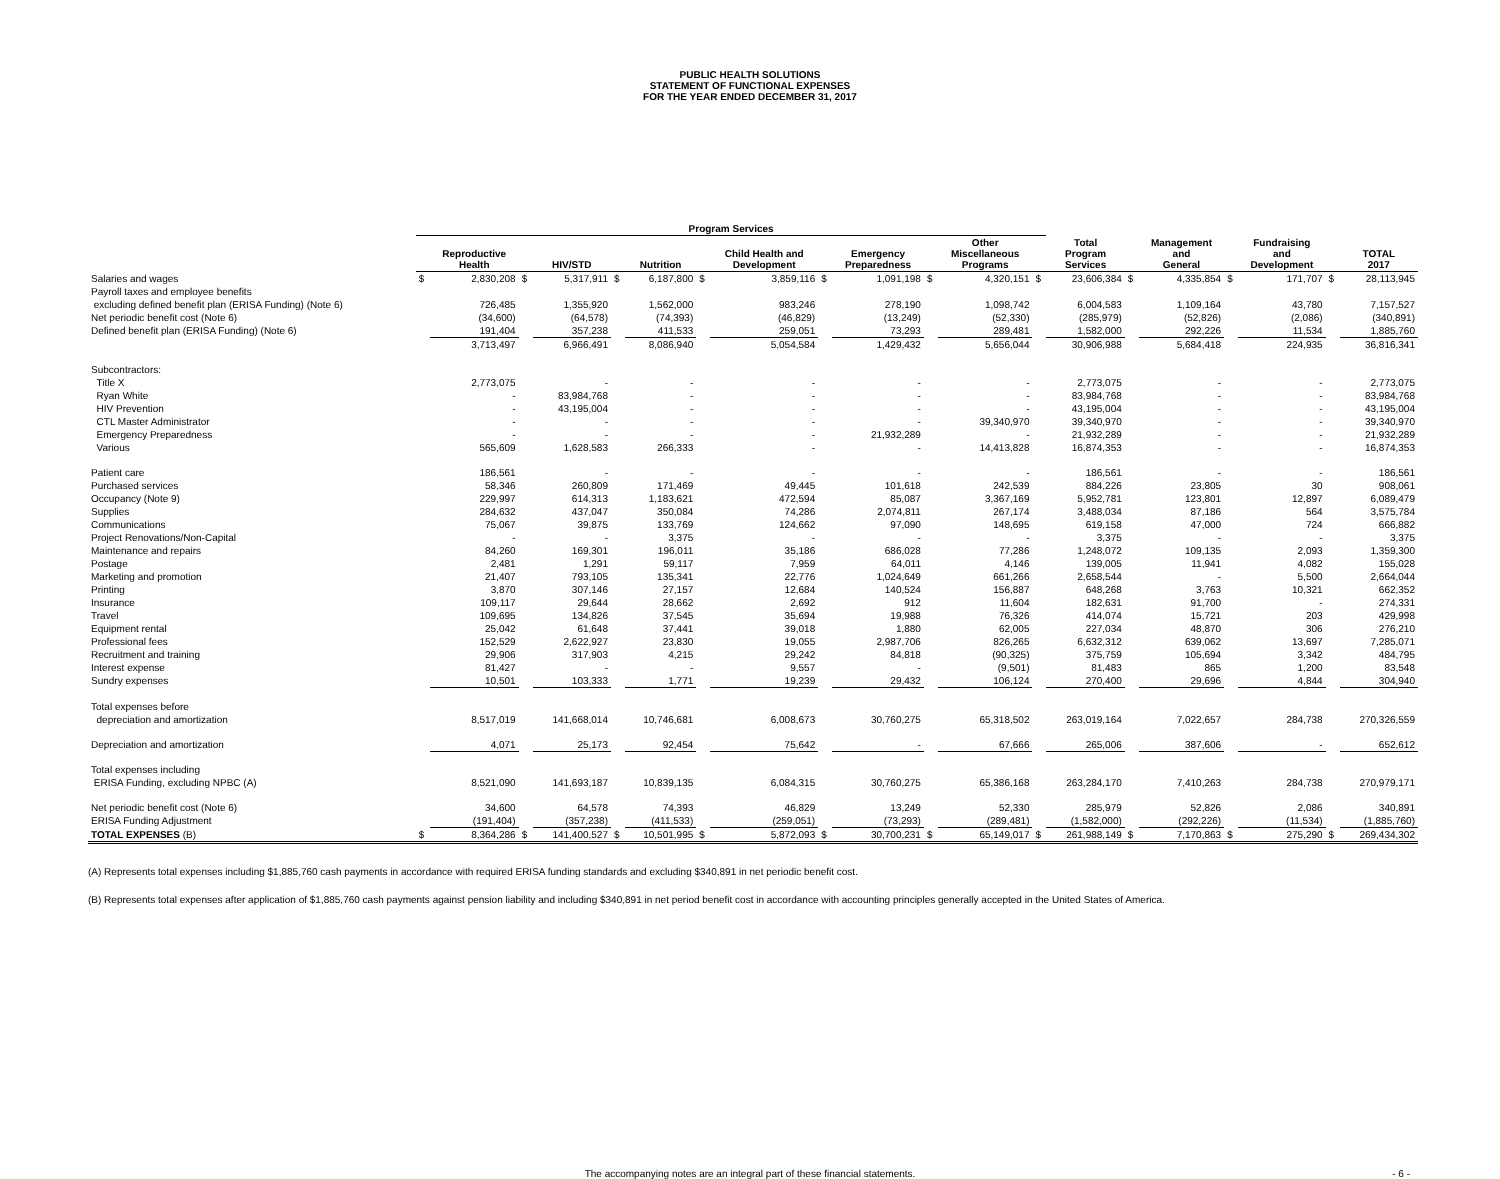PUBLIC HEALTH SOLUTIONS
STATEMENT OF FUNCTIONAL EXPENSES
FOR THE YEAR ENDED DECEMBER 31, 2017
| | Program Services | | | | | | | | | | | | | | | | | | | |
| --- | --- | --- | --- | --- | --- | --- | --- | --- | --- | --- | --- | --- | --- | --- | --- | --- | --- | --- | --- | --- |
| | | Reproductive Health | | HIV/STD | | Nutrition | | Child Health and Development | | Emergency Preparedness | | Other Miscellaneous Programs | | Total Program Services | | Management and General | | Fundraising and Development | | TOTAL 2017 |
| Salaries and wages | $ | 2,830,208 | $ | 5,317,911 | $ | 6,187,800 | $ | 3,859,116 | $ | 1,091,198 | $ | 4,320,151 | $ | 23,606,384 | $ | 4,335,854 | $ | 171,707 | $ | 28,113,945 |
| Payroll taxes and employee benefits | | | | | | | | | | | | | | | | | | | | |
| excluding defined benefit plan (ERISA Funding) (Note 6) | | 726,485 | | 1,355,920 | | 1,562,000 | | 983,246 | | 278,190 | | 1,098,742 | | 6,004,583 | | 1,109,164 | | 43,780 | | 7,157,527 |
| Net periodic benefit cost (Note 6) | | (34,600) | | (64,578) | | (74,393) | | (46,829) | | (13,249) | | (52,330) | | (285,979) | | (52,826) | | (2,086) | | (340,891) |
| Defined benefit plan (ERISA Funding) (Note 6) | | 191,404 | | 357,238 | | 411,533 | | 259,051 | | 73,293 | | 289,481 | | 1,582,000 | | 292,226 | | 11,534 | | 1,885,760 |
| | | 3,713,497 | | 6,966,491 | | 8,086,940 | | 5,054,584 | | 1,429,432 | | 5,656,044 | | 30,906,988 | | 5,684,418 | | 224,935 | | 36,816,341 |
| Subcontractors: | | | | | | | | | | | | | | | | | | | | |
| Title X | | 2,773,075 | | - | | - | | - | | - | | - | | 2,773,075 | | - | | - | | 2,773,075 |
| Ryan White | | - | | 83,984,768 | | - | | - | | - | | - | | 83,984,768 | | - | | - | | 83,984,768 |
| HIV Prevention | | - | | 43,195,004 | | - | | - | | - | | - | | 43,195,004 | | - | | - | | 43,195,004 |
| CTL Master Administrator | | - | | - | | - | | - | | - | | 39,340,970 | | 39,340,970 | | - | | - | | 39,340,970 |
| Emergency Preparedness | | - | | - | | - | | - | | 21,932,289 | | - | | 21,932,289 | | - | | - | | 21,932,289 |
| Various | | 565,609 | | 1,628,583 | | 266,333 | | - | | - | | 14,413,828 | | 16,874,353 | | - | | - | | 16,874,353 |
| Patient care | | 186,561 | | - | | - | | - | | - | | - | | 186,561 | | - | | - | | 186,561 |
| Purchased services | | 58,346 | | 260,809 | | 171,469 | | 49,445 | | 101,618 | | 242,539 | | 884,226 | | 23,805 | | 30 | | 908,061 |
| Occupancy (Note 9) | | 229,997 | | 614,313 | | 1,183,621 | | 472,594 | | 85,087 | | 3,367,169 | | 5,952,781 | | 123,801 | | 12,897 | | 6,089,479 |
| Supplies | | 284,632 | | 437,047 | | 350,084 | | 74,286 | | 2,074,811 | | 267,174 | | 3,488,034 | | 87,186 | | 564 | | 3,575,784 |
| Communications | | 75,067 | | 39,875 | | 133,769 | | 124,662 | | 97,090 | | 148,695 | | 619,158 | | 47,000 | | 724 | | 666,882 |
| Project Renovations/Non-Capital | | - | | - | | 3,375 | | - | | - | | - | | 3,375 | | - | | - | | 3,375 |
| Maintenance and repairs | | 84,260 | | 169,301 | | 196,011 | | 35,186 | | 686,028 | | 77,286 | | 1,248,072 | | 109,135 | | 2,093 | | 1,359,300 |
| Postage | | 2,481 | | 1,291 | | 59,117 | | 7,959 | | 64,011 | | 4,146 | | 139,005 | | 11,941 | | 4,082 | | 155,028 |
| Marketing and promotion | | 21,407 | | 793,105 | | 135,341 | | 22,776 | | 1,024,649 | | 661,266 | | 2,658,544 | | - | | 5,500 | | 2,664,044 |
| Printing | | 3,870 | | 307,146 | | 27,157 | | 12,684 | | 140,524 | | 156,887 | | 648,268 | | 3,763 | | 10,321 | | 662,352 |
| Insurance | | 109,117 | | 29,644 | | 28,662 | | 2,692 | | 912 | | 11,604 | | 182,631 | | 91,700 | | - | | 274,331 |
| Travel | | 109,695 | | 134,826 | | 37,545 | | 35,694 | | 19,988 | | 76,326 | | 414,074 | | 15,721 | | 203 | | 429,998 |
| Equipment rental | | 25,042 | | 61,648 | | 37,441 | | 39,018 | | 1,880 | | 62,005 | | 227,034 | | 48,870 | | 306 | | 276,210 |
| Professional fees | | 152,529 | | 2,622,927 | | 23,830 | | 19,055 | | 2,987,706 | | 826,265 | | 6,632,312 | | 639,062 | | 13,697 | | 7,285,071 |
| Recruitment and training | | 29,906 | | 317,903 | | 4,215 | | 29,242 | | 84,818 | | (90,325) | | 375,759 | | 105,694 | | 3,342 | | 484,795 |
| Interest expense | | 81,427 | | - | | - | | 9,557 | | - | | (9,501) | | 81,483 | | 865 | | 1,200 | | 83,548 |
| Sundry expenses | | 10,501 | | 103,333 | | 1,771 | | 19,239 | | 29,432 | | 106,124 | | 270,400 | | 29,696 | | 4,844 | | 304,940 |
| Total expenses before | | | | | | | | | | | | | | | | | | | | |
| depreciation and amortization | | 8,517,019 | | 141,668,014 | | 10,746,681 | | 6,008,673 | | 30,760,275 | | 65,318,502 | | 263,019,164 | | 7,022,657 | | 284,738 | | 270,326,559 |
| Depreciation and amortization | | 4,071 | | 25,173 | | 92,454 | | 75,642 | | - | | 67,666 | | 265,006 | | 387,606 | | - | | 652,612 |
| Total expenses including | | | | | | | | | | | | | | | | | | | | |
| ERISA Funding, excluding NPBC (A) | | 8,521,090 | | 141,693,187 | | 10,839,135 | | 6,084,315 | | 30,760,275 | | 65,386,168 | | 263,284,170 | | 7,410,263 | | 284,738 | | 270,979,171 |
| Net periodic benefit cost (Note 6) | | 34,600 | | 64,578 | | 74,393 | | 46,829 | | 13,249 | | 52,330 | | 285,979 | | 52,826 | | 2,086 | | 340,891 |
| ERISA Funding Adjustment | | (191,404) | | (357,238) | | (411,533) | | (259,051) | | (73,293) | | (289,481) | | (1,582,000) | | (292,226) | | (11,534) | | (1,885,760) |
| TOTAL EXPENSES (B) | $ | 8,364,286 | $ | 141,400,527 | $ | 10,501,995 | $ | 5,872,093 | $ | 30,700,231 | $ | 65,149,017 | $ | 261,988,149 | $ | 7,170,863 | $ | 275,290 | $ | 269,434,302 |
(A) Represents total expenses including $1,885,760 cash payments in accordance with required ERISA funding standards and excluding $340,891 in net periodic benefit cost.
(B) Represents total expenses after application of $1,885,760 cash payments against pension liability and including $340,891 in net period benefit cost in accordance with accounting principles generally accepted in the United States of America.
The accompanying notes are an integral part of these financial statements. - 6 -